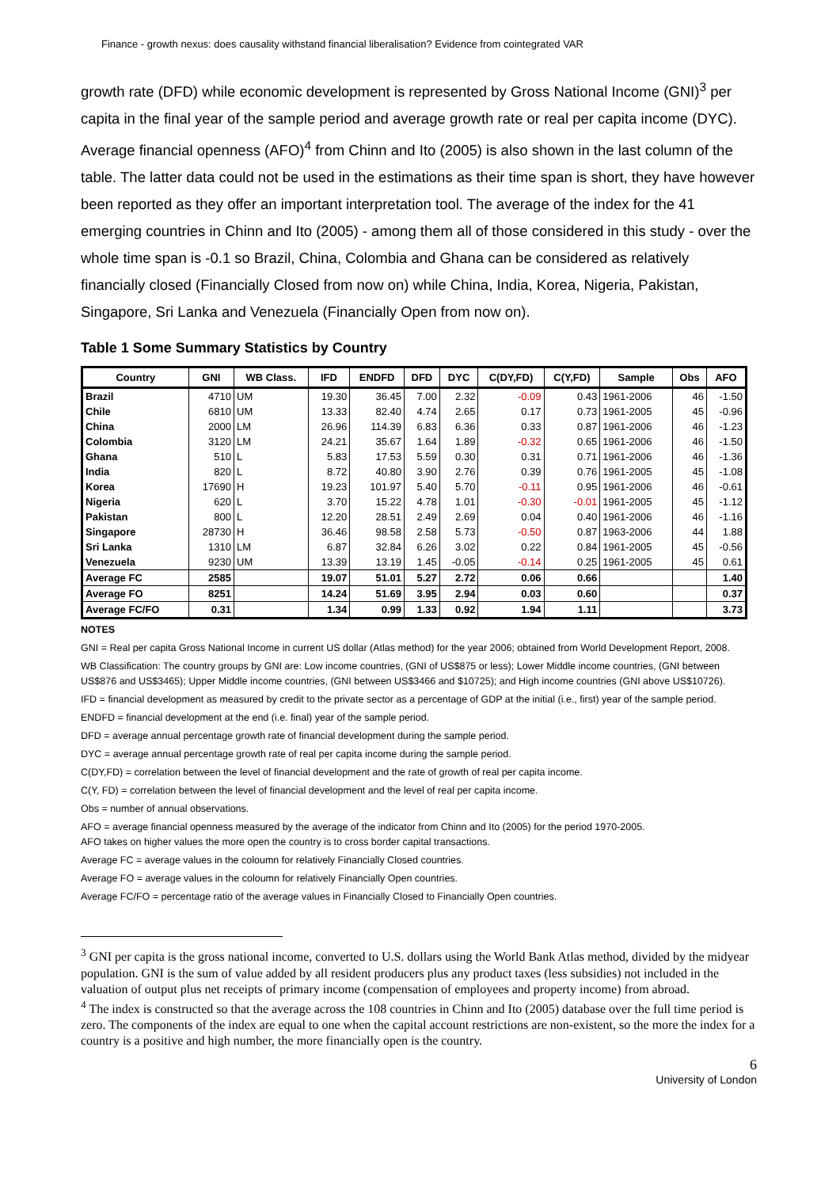Finance - growth nexus: does causality withstand financial liberalisation? Evidence from cointegrated VAR
growth rate (DFD) while economic development is represented by Gross National Income (GNI)<sup>3</sup> per capita in the final year of the sample period and average growth rate or real per capita income (DYC). Average financial openness (AFO)<sup>4</sup> from Chinn and Ito (2005) is also shown in the last column of the table. The latter data could not be used in the estimations as their time span is short, they have however been reported as they offer an important interpretation tool. The average of the index for the 41 emerging countries in Chinn and Ito (2005) - among them all of those considered in this study - over the whole time span is -0.1 so Brazil, China, Colombia and Ghana can be considered as relatively financially closed (Financially Closed from now on) while China, India, Korea, Nigeria, Pakistan, Singapore, Sri Lanka and Venezuela (Financially Open from now on).
Table 1 Some Summary Statistics by Country
| Country | GNI | WB Class. | IFD | ENDFD | DFD | DYC | C(DY,FD) | C(Y,FD) | Sample | Obs | AFO |
| --- | --- | --- | --- | --- | --- | --- | --- | --- | --- | --- | --- |
| Brazil | 4710 | UM | 19.30 | 36.45 | 7.00 | 2.32 | -0.09 | 0.43 | 1961-2006 | 46 | -1.50 |
| Chile | 6810 | UM | 13.33 | 82.40 | 4.74 | 2.65 | 0.17 | 0.73 | 1961-2005 | 45 | -0.96 |
| China | 2000 | LM | 26.96 | 114.39 | 6.83 | 6.36 | 0.33 | 0.87 | 1961-2006 | 46 | -1.23 |
| Colombia | 3120 | LM | 24.21 | 35.67 | 1.64 | 1.89 | -0.32 | 0.65 | 1961-2006 | 46 | -1.50 |
| Ghana | 510 | L | 5.83 | 17.53 | 5.59 | 0.30 | 0.31 | 0.71 | 1961-2006 | 46 | -1.36 |
| India | 820 | L | 8.72 | 40.80 | 3.90 | 2.76 | 0.39 | 0.76 | 1961-2005 | 45 | -1.08 |
| Korea | 17690 | H | 19.23 | 101.97 | 5.40 | 5.70 | -0.11 | 0.95 | 1961-2006 | 46 | -0.61 |
| Nigeria | 620 | L | 3.70 | 15.22 | 4.78 | 1.01 | -0.30 | -0.01 | 1961-2005 | 45 | -1.12 |
| Pakistan | 800 | L | 12.20 | 28.51 | 2.49 | 2.69 | 0.04 | 0.40 | 1961-2006 | 46 | -1.16 |
| Singapore | 28730 | H | 36.46 | 98.58 | 2.58 | 5.73 | -0.50 | 0.87 | 1963-2006 | 44 | 1.88 |
| Sri Lanka | 1310 | LM | 6.87 | 32.84 | 6.26 | 3.02 | 0.22 | 0.84 | 1961-2005 | 45 | -0.56 |
| Venezuela | 9230 | UM | 13.39 | 13.19 | 1.45 | -0.05 | -0.14 | 0.25 | 1961-2005 | 45 | 0.61 |
| Average FC | 2585 | | 19.07 | 51.01 | 5.27 | 2.72 | 0.06 | 0.66 | | | 1.40 |
| Average FO | 8251 | | 14.24 | 51.69 | 3.95 | 2.94 | 0.03 | 0.60 | | | 0.37 |
| Average FC/FO | 0.31 | | 1.34 | 0.99 | 1.33 | 0.92 | 1.94 | 1.11 | | | 3.73 |
NOTES
GNI = Real per capita Gross National Income in current US dollar (Atlas method) for the year 2006; obtained from World Development Report, 2008.
WB Classification: The country groups by GNI are: Low income countries, (GNI of US$875 or less); Lower Middle income countries, (GNI between US$876 and US$3465); Upper Middle income countries, (GNI between US$3466 and $10725); and High income countries (GNI above US$10726).
IFD = financial development as measured by credit to the private sector as a percentage of GDP at the initial (i.e., first) year of the sample period.
ENDFD = financial development at the end (i.e. final) year of the sample period.
DFD = average annual percentage growth rate of financial development during the sample period.
DYC = average annual percentage growth rate of real per capita income during the sample period.
C(DY,FD) = correlation between the level of financial development and the rate of growth of real per capita income.
C(Y, FD) = correlation between the level of financial development and the level of real per capita income.
Obs = number of annual observations.
AFO = average financial openness measured by the average of the indicator from Chinn and Ito (2005) for the period 1970-2005.
AFO takes on higher values the more open the country is to cross border capital transactions.
Average FC = average values in the coloumn for relatively Financially Closed countries.
Average FO = average values in the coloumn for relatively Financially Open countries.
Average FC/FO = percentage ratio of the average values in Financially Closed to Financially Open countries.
<sup>3</sup> GNI per capita is the gross national income, converted to U.S. dollars using the World Bank Atlas method, divided by the midyear population. GNI is the sum of value added by all resident producers plus any product taxes (less subsidies) not included in the valuation of output plus net receipts of primary income (compensation of employees and property income) from abroad.
<sup>4</sup> The index is constructed so that the average across the 108 countries in Chinn and Ito (2005) database over the full time period is zero. The components of the index are equal to one when the capital account restrictions are non-existent, so the more the index for a country is a positive and high number, the more financially open is the country.
6
University of London